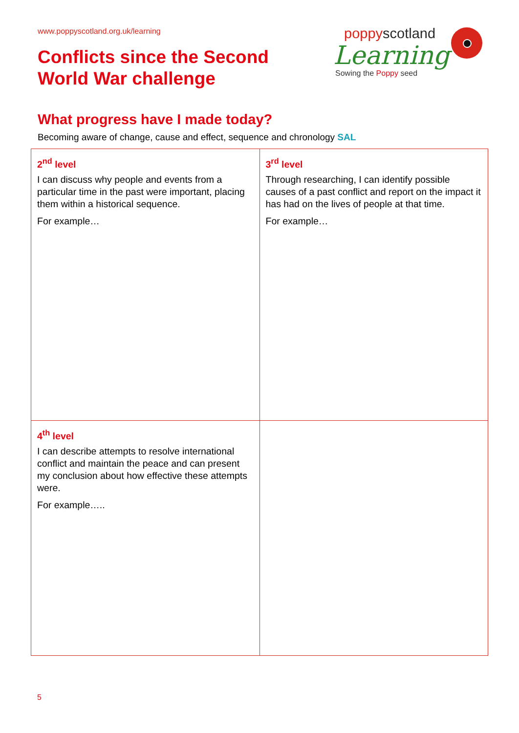www.poppyscotland.org.uk/learning
Conflicts since the Second
World War challenge
poppyscotland
Learning
Sowing the Poppy seed
What progress have I made today?
Becoming aware of change, cause and effect, sequence and chronology SAL
| 2<sup>nd</sup> level I can discuss why people and events from a particular time in the past were important, placing them within a historical sequence. For example… | 3<sup>rd</sup> level Through researching, I can identify possible causes of a past conflict and report on the impact it has had on the lives of people at that time. For example… |
| 4<sup>th</sup> level I can describe attempts to resolve international conflict and maintain the peace and can present my conclusion about how effective these attempts were. For example….. | |
5